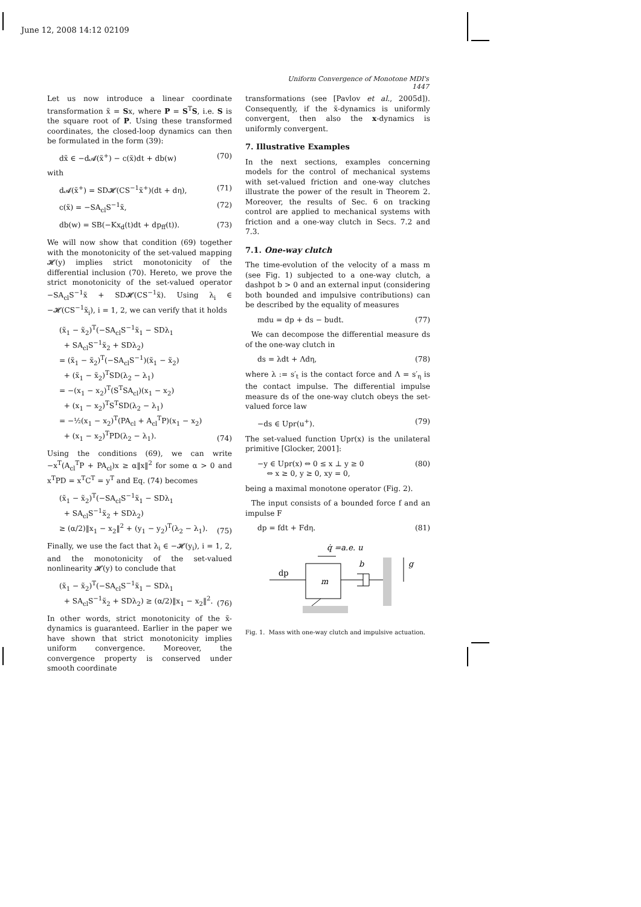June 12, 2008 14:12 02109
Uniform Convergence of Monotone MDI's 1447
Let us now introduce a linear coordinate transformation x̃ = Sx, where P = S<sup>T</sup>S, i.e. S is the square root of P. Using these transformed coordinates, the closed-loop dynamics can then be formulated in the form (39):
dx̃ ∈ −d𝓐(x̃<sup>+</sup>) − c(x̃)dt + db(w) (70)
with
d𝓐(x̃<sup>+</sup>) = SD𝓗(CS<sup>−1</sup>x̃<sup>+</sup>)(dt + dη), (71)
c(x̃) = −SA<sub>cl</sub>S<sup>−1</sup>x̃, (72)
db(w) = SB(−Kx<sub>d</sub>(t)dt + dp<sub>ff</sub>(t)). (73)
We will now show that condition (69) together with the monotonicity of the set-valued mapping 𝓗(y) implies strict monotonicity of the differential inclusion (70). Hereto, we prove the strict monotonicity of the set-valued operator −SA<sub>cl</sub>S<sup>−1</sup>x̃ + SD𝓗(CS<sup>−1</sup>x̃). Using λ<sub>i</sub> ∈ −𝓗(CS<sup>−1</sup>x̃<sub>i</sub>), i = 1, 2, we can verify that it holds
(x̃<sub>1</sub> − x̃<sub>2</sub>)<sup>T</sup>(−SA<sub>cl</sub>S<sup>−1</sup>x̃<sub>1</sub> − SDλ<sub>1</sub>
+ SA<sub>cl</sub>S<sup>−1</sup>x̃<sub>2</sub> + SDλ<sub>2</sub>)
= (x̃<sub>1</sub> − x̃<sub>2</sub>)<sup>T</sup>(−SA<sub>cl</sub>S<sup>−1</sup>)(x̃<sub>1</sub> − x̃<sub>2</sub>)
+ (x̃<sub>1</sub> − x̃<sub>2</sub>)<sup>T</sup>SD(λ<sub>2</sub> − λ<sub>1</sub>)
= −(x<sub>1</sub> − x<sub>2</sub>)<sup>T</sup>(S<sup>T</sup>SA<sub>cl</sub>)(x<sub>1</sub> − x<sub>2</sub>)
+ (x<sub>1</sub> − x<sub>2</sub>)<sup>T</sup>S<sup>T</sup>SD(λ<sub>2</sub> − λ<sub>1</sub>)
= −½(x<sub>1</sub> − x<sub>2</sub>)<sup>T</sup>(PA<sub>cl</sub> + A<sub>cl</sub><sup>T</sup>P)(x<sub>1</sub> − x<sub>2</sub>)
+ (x<sub>1</sub> − x<sub>2</sub>)<sup>T</sup>PD(λ<sub>2</sub> − λ<sub>1</sub>). (74)
Using the conditions (69), we can write −x<sup>T</sup>(A<sub>cl</sub><sup>T</sup>P + PA<sub>cl</sub>)x ≥ α‖x‖<sup>2</sup> for some α > 0 and x<sup>T</sup>PD = x<sup>T</sup>C<sup>T</sup> = y<sup>T</sup> and Eq. (74) becomes
(x̃<sub>1</sub> − x̃<sub>2</sub>)<sup>T</sup>(−SA<sub>cl</sub>S<sup>−1</sup>x̃<sub>1</sub> − SDλ<sub>1</sub>
+ SA<sub>cl</sub>S<sup>−1</sup>x̃<sub>2</sub> + SDλ<sub>2</sub>)
≥ (α/2)‖x<sub>1</sub> − x<sub>2</sub>‖<sup>2</sup> + (y<sub>1</sub> − y<sub>2</sub>)<sup>T</sup>(λ<sub>2</sub> − λ<sub>1</sub>). (75)
Finally, we use the fact that λ<sub>i</sub> ∈ −𝓗(y<sub>i</sub>), i = 1, 2, and the monotonicity of the set-valued nonlinearity 𝓗(y) to conclude that
(x̃<sub>1</sub> − x̃<sub>2</sub>)<sup>T</sup>(−SA<sub>cl</sub>S<sup>−1</sup>x̃<sub>1</sub> − SDλ<sub>1</sub>
+ SA<sub>cl</sub>S<sup>−1</sup>x̃<sub>2</sub> + SDλ<sub>2</sub>) ≥ (α/2)‖x<sub>1</sub> − x<sub>2</sub>‖<sup>2</sup>. (76)
In other words, strict monotonicity of the x̃-dynamics is guaranteed. Earlier in the paper we have shown that strict monotonicity implies uniform convergence. Moreover, the convergence property is conserved under smooth coordinate
transformations (see [Pavlov et al., 2005d]). Consequently, if the x̃-dynamics is uniformly convergent, then also the x-dynamics is uniformly convergent.
7. Illustrative Examples
In the next sections, examples concerning models for the control of mechanical systems with set-valued friction and one-way clutches illustrate the power of the result in Theorem 2. Moreover, the results of Sec. 6 on tracking control are applied to mechanical systems with friction and a one-way clutch in Secs. 7.2 and 7.3.
7.1. One-way clutch
The time-evolution of the velocity of a mass m (see Fig. 1) subjected to a one-way clutch, a dashpot b > 0 and an external input (considering both bounded and impulsive contributions) can be described by the equality of measures
mdu = dp + ds − budt. (77)
We can decompose the differential measure ds of the one-way clutch in
ds = λdt + Λdη, (78)
where λ := s′<sub>t</sub> is the contact force and Λ = s′<sub>η</sub> is the contact impulse. The differential impulse measure ds of the one-way clutch obeys the set-valued force law
−ds ∈ Upr(u<sup>+</sup>). (79)
The set-valued function Upr(x) is the unilateral primitive [Glocker, 2001]:
−y ∈ Upr(x) ⇔ 0 ≤ x ⊥ y ≥ 0
⇔ x ≥ 0, y ≥ 0, xy = 0, (80)
being a maximal monotone operator (Fig. 2).
The input consists of a bounded force f and an impulse F
dp = fdt + Fdη. (81)
q̇ =a.e. u
m
dp
b
g
Fig. 1. Mass with one-way clutch and impulsive actuation.